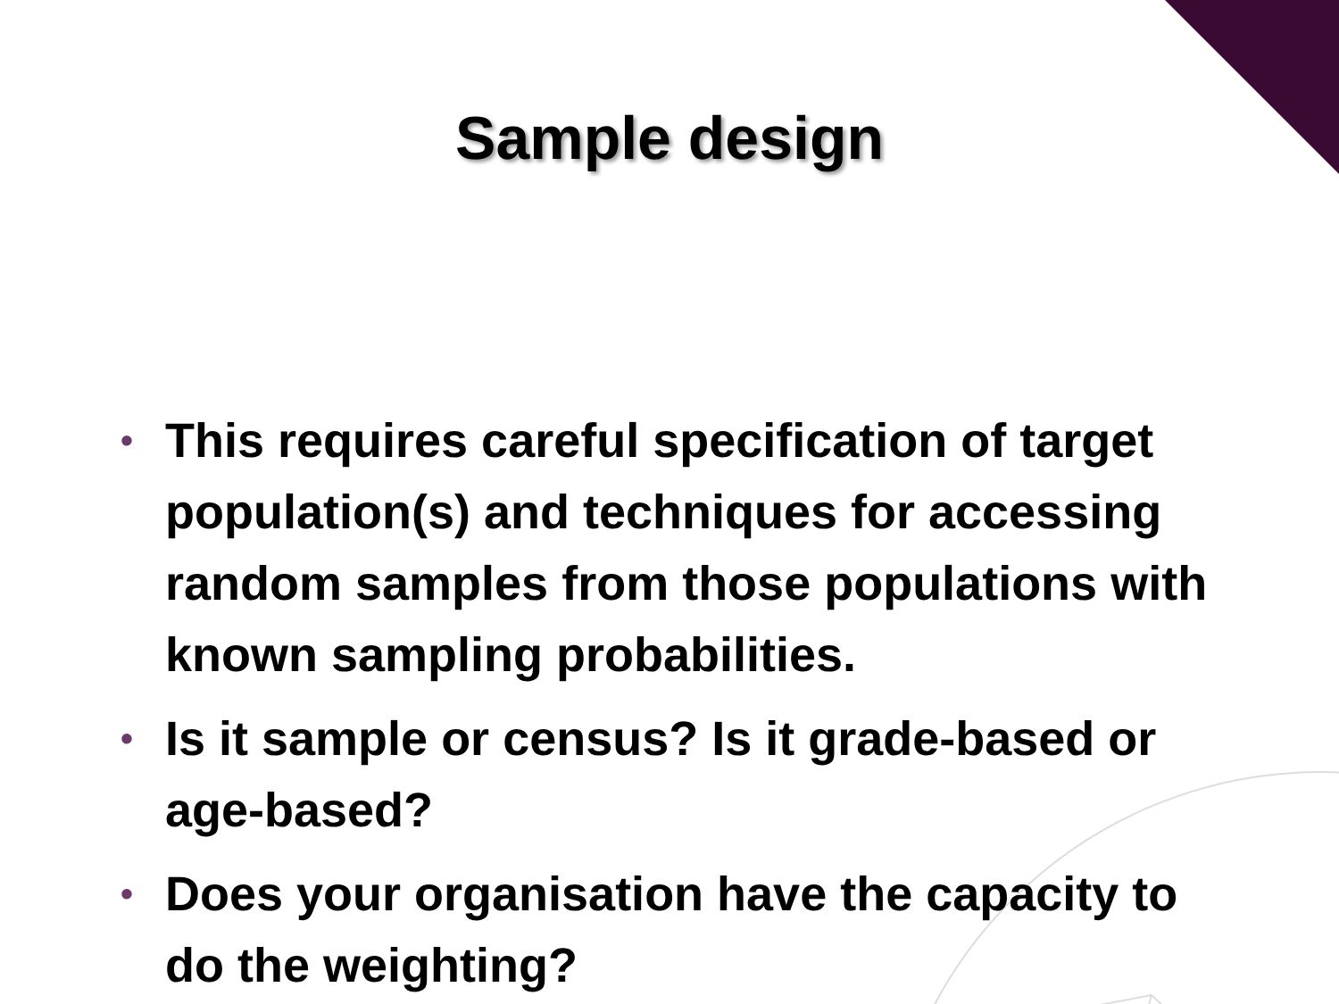Sample design
• This requires careful specification of target population(s) and techniques for accessing random samples from those populations with known sampling probabilities.
• Is it sample or census? Is it grade-based or age-based?
• Does your organisation have the capacity to do the weighting?